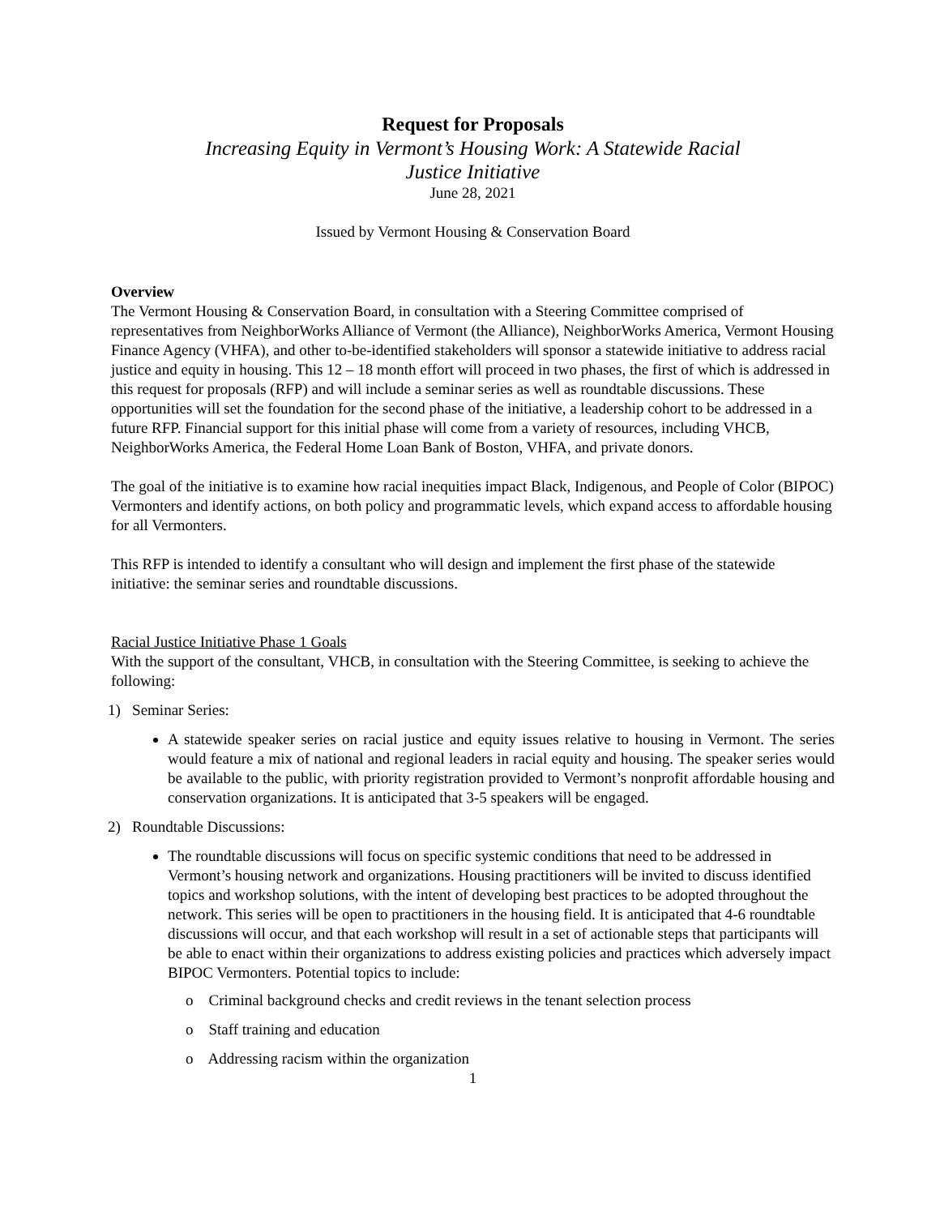Request for Proposals
Increasing Equity in Vermont’s Housing Work: A Statewide Racial
Justice Initiative
June 28, 2021
Issued by Vermont Housing & Conservation Board
Overview
The Vermont Housing & Conservation Board, in consultation with a Steering Committee comprised of representatives from NeighborWorks Alliance of Vermont (the Alliance), NeighborWorks America, Vermont Housing Finance Agency (VHFA), and other to-be-identified stakeholders will sponsor a statewide initiative to address racial justice and equity in housing. This 12 – 18 month effort will proceed in two phases, the first of which is addressed in this request for proposals (RFP) and will include a seminar series as well as roundtable discussions. These opportunities will set the foundation for the second phase of the initiative, a leadership cohort to be addressed in a future RFP. Financial support for this initial phase will come from a variety of resources, including VHCB, NeighborWorks America, the Federal Home Loan Bank of Boston, VHFA, and private donors.
The goal of the initiative is to examine how racial inequities impact Black, Indigenous, and People of Color (BIPOC) Vermonters and identify actions, on both policy and programmatic levels, which expand access to affordable housing for all Vermonters.
This RFP is intended to identify a consultant who will design and implement the first phase of the statewide initiative: the seminar series and roundtable discussions.
Racial Justice Initiative Phase 1 Goals
With the support of the consultant, VHCB, in consultation with the Steering Committee, is seeking to achieve the following:
1) Seminar Series:
A statewide speaker series on racial justice and equity issues relative to housing in Vermont. The series would feature a mix of national and regional leaders in racial equity and housing. The speaker series would be available to the public, with priority registration provided to Vermont’s nonprofit affordable housing and conservation organizations. It is anticipated that 3-5 speakers will be engaged.
2) Roundtable Discussions:
The roundtable discussions will focus on specific systemic conditions that need to be addressed in Vermont’s housing network and organizations. Housing practitioners will be invited to discuss identified topics and workshop solutions, with the intent of developing best practices to be adopted throughout the network. This series will be open to practitioners in the housing field. It is anticipated that 4-6 roundtable discussions will occur, and that each workshop will result in a set of actionable steps that participants will be able to enact within their organizations to address existing policies and practices which adversely impact BIPOC Vermonters. Potential topics to include:
o Criminal background checks and credit reviews in the tenant selection process
o Staff training and education
o Addressing racism within the organization
1